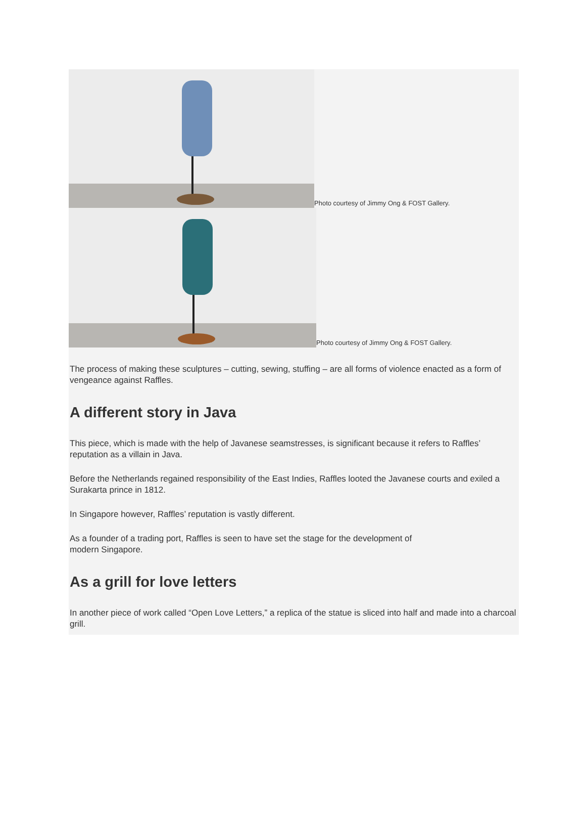Photo courtesy of Jimmy Ong & FOST Gallery.
Photo courtesy of Jimmy Ong & FOST Gallery.
The process of making these sculptures – cutting, sewing, stuffing – are all forms of violence enacted as a form of vengeance against Raffles.
A different story in Java
This piece, which is made with the help of Javanese seamstresses, is significant because it refers to Raffles’ reputation as a villain in Java.
Before the Netherlands regained responsibility of the East Indies, Raffles looted the Javanese courts and exiled a Surakarta prince in 1812.
In Singapore however, Raffles’ reputation is vastly different.
As a founder of a trading port, Raffles is seen to have set the stage for the development of
modern Singapore.
As a grill for love letters
In another piece of work called “Open Love Letters,” a replica of the statue is sliced into half and made into a charcoal grill.